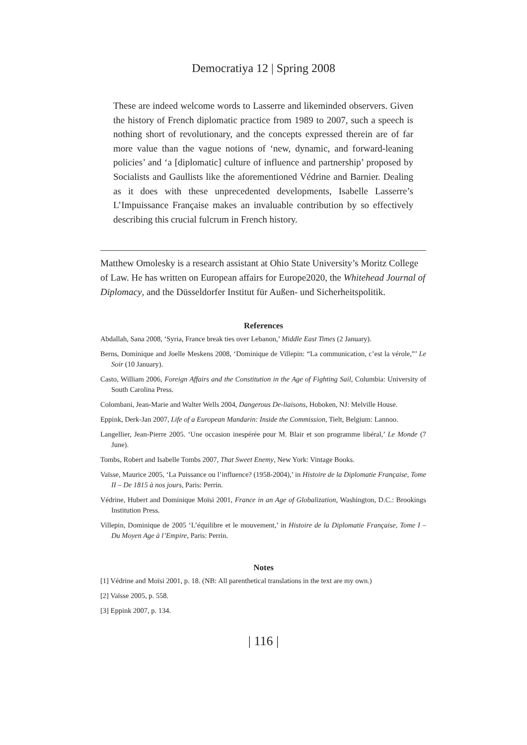Democratiya 12 | Spring 2008
These are indeed welcome words to Lasserre and likeminded observers. Given the history of French diplomatic practice from 1989 to 2007, such a speech is nothing short of revolutionary, and the concepts expressed therein are of far more value than the vague notions of ‘new, dynamic, and forward-leaning policies’ and ‘a [diplomatic] culture of influence and partnership’ proposed by Socialists and Gaullists like the aforementioned Védrine and Barnier. Dealing as it does with these unprecedented developments, Isabelle Lasserre’s L’Impuissance Française makes an invaluable contribution by so effectively describing this crucial fulcrum in French history.
Matthew Omolesky is a research assistant at Ohio State University’s Moritz College of Law. He has written on European affairs for Europe2020, the Whitehead Journal of Diplomacy, and the Düsseldorfer Institut für Außen- und Sicherheitspolitik.
References
Abdallah, Sana 2008, ‘Syria, France break ties over Lebanon,’ Middle East Times (2 January).
Berns, Dominique and Joelle Meskens 2008, ‘Dominique de Villepin: “La communication, c’est la vérole,”’ Le Soir (10 January).
Casto, William 2006, Foreign Affairs and the Constitution in the Age of Fighting Sail, Columbia: University of South Carolina Press.
Colombani, Jean-Marie and Walter Wells 2004, Dangerous De-liaisons, Hoboken, NJ: Melville House.
Eppink, Derk-Jan 2007, Life of a European Mandarin: Inside the Commission, Tielt, Belgium: Lannoo.
Langellier, Jean-Pierre 2005. ‘Une occasion inespérée pour M. Blair et son programme libéral,’ Le Monde (7 June).
Tombs, Robert and Isabelle Tombs 2007, That Sweet Enemy, New York: Vintage Books.
Vaïsse, Maurice 2005, ‘La Puissance ou l’influence? (1958-2004),’ in Histoire de la Diplomatie Française, Tome II – De 1815 à nos jours, Paris: Perrin.
Védrine, Hubert and Dominique Moïsi 2001, France in an Age of Globalization, Washington, D.C.: Brookings Institution Press.
Villepin, Dominique de 2005 ‘L’équilibre et le mouvement,’ in Histoire de la Diplomatie Française, Tome I – Du Moyen Age à l’Empire, Paris: Perrin.
Notes
[1] Védrine and Moïsi 2001, p. 18. (NB: All parenthetical translations in the text are my own.)
[2] Vaïsse 2005, p. 558.
[3] Eppink 2007, p. 134.
| 116 |